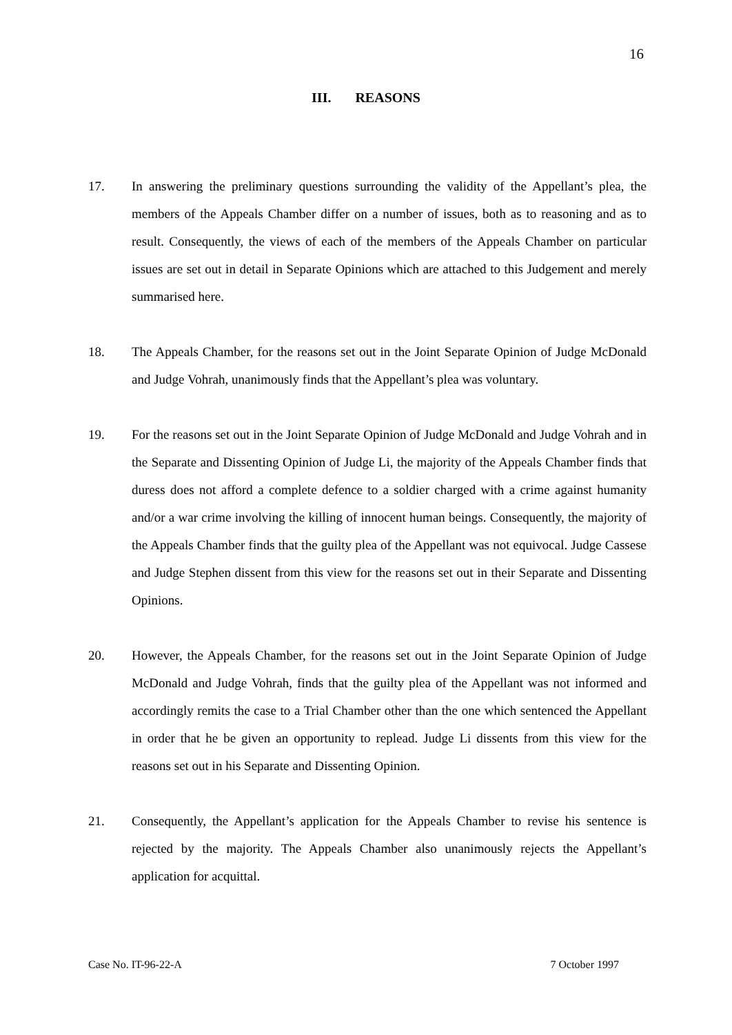16
III. REASONS
17. In answering the preliminary questions surrounding the validity of the Appellant’s plea, the members of the Appeals Chamber differ on a number of issues, both as to reasoning and as to result. Consequently, the views of each of the members of the Appeals Chamber on particular issues are set out in detail in Separate Opinions which are attached to this Judgement and merely summarised here.
18. The Appeals Chamber, for the reasons set out in the Joint Separate Opinion of Judge McDonald and Judge Vohrah, unanimously finds that the Appellant’s plea was voluntary.
19. For the reasons set out in the Joint Separate Opinion of Judge McDonald and Judge Vohrah and in the Separate and Dissenting Opinion of Judge Li, the majority of the Appeals Chamber finds that duress does not afford a complete defence to a soldier charged with a crime against humanity and/or a war crime involving the killing of innocent human beings. Consequently, the majority of the Appeals Chamber finds that the guilty plea of the Appellant was not equivocal. Judge Cassese and Judge Stephen dissent from this view for the reasons set out in their Separate and Dissenting Opinions.
20. However, the Appeals Chamber, for the reasons set out in the Joint Separate Opinion of Judge McDonald and Judge Vohrah, finds that the guilty plea of the Appellant was not informed and accordingly remits the case to a Trial Chamber other than the one which sentenced the Appellant in order that he be given an opportunity to replead. Judge Li dissents from this view for the reasons set out in his Separate and Dissenting Opinion.
21. Consequently, the Appellant’s application for the Appeals Chamber to revise his sentence is rejected by the majority. The Appeals Chamber also unanimously rejects the Appellant’s application for acquittal.
Case No. IT-96-22-A 7 October 1997